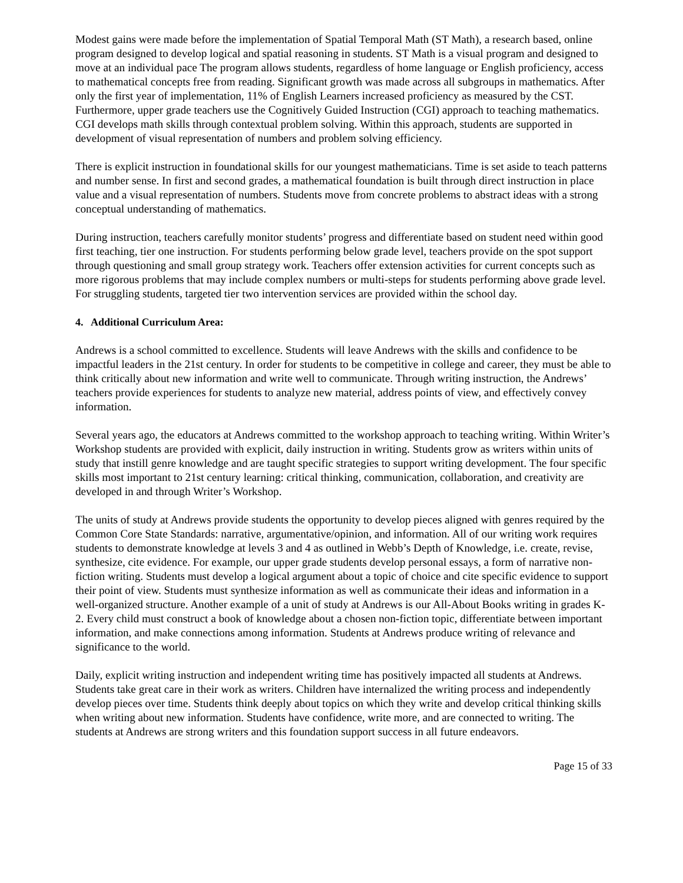Modest gains were made before the implementation of Spatial Temporal Math (ST Math), a research based, online program designed to develop logical and spatial reasoning in students. ST Math is a visual program and designed to move at an individual pace The program allows students, regardless of home language or English proficiency, access to mathematical concepts free from reading. Significant growth was made across all subgroups in mathematics. After only the first year of implementation, 11% of English Learners increased proficiency as measured by the CST. Furthermore, upper grade teachers use the Cognitively Guided Instruction (CGI) approach to teaching mathematics. CGI develops math skills through contextual problem solving. Within this approach, students are supported in development of visual representation of numbers and problem solving efficiency.
There is explicit instruction in foundational skills for our youngest mathematicians. Time is set aside to teach patterns and number sense. In first and second grades, a mathematical foundation is built through direct instruction in place value and a visual representation of numbers. Students move from concrete problems to abstract ideas with a strong conceptual understanding of mathematics.
During instruction, teachers carefully monitor students’ progress and differentiate based on student need within good first teaching, tier one instruction. For students performing below grade level, teachers provide on the spot support through questioning and small group strategy work. Teachers offer extension activities for current concepts such as more rigorous problems that may include complex numbers or multi-steps for students performing above grade level. For struggling students, targeted tier two intervention services are provided within the school day.
4. Additional Curriculum Area:
Andrews is a school committed to excellence. Students will leave Andrews with the skills and confidence to be impactful leaders in the 21st century. In order for students to be competitive in college and career, they must be able to think critically about new information and write well to communicate. Through writing instruction, the Andrews’ teachers provide experiences for students to analyze new material, address points of view, and effectively convey information.
Several years ago, the educators at Andrews committed to the workshop approach to teaching writing. Within Writer’s Workshop students are provided with explicit, daily instruction in writing. Students grow as writers within units of study that instill genre knowledge and are taught specific strategies to support writing development. The four specific skills most important to 21st century learning: critical thinking, communication, collaboration, and creativity are developed in and through Writer’s Workshop.
The units of study at Andrews provide students the opportunity to develop pieces aligned with genres required by the Common Core State Standards: narrative, argumentative/opinion, and information. All of our writing work requires students to demonstrate knowledge at levels 3 and 4 as outlined in Webb’s Depth of Knowledge, i.e. create, revise, synthesize, cite evidence. For example, our upper grade students develop personal essays, a form of narrative non-fiction writing. Students must develop a logical argument about a topic of choice and cite specific evidence to support their point of view. Students must synthesize information as well as communicate their ideas and information in a well-organized structure. Another example of a unit of study at Andrews is our All-About Books writing in grades K-2. Every child must construct a book of knowledge about a chosen non-fiction topic, differentiate between important information, and make connections among information. Students at Andrews produce writing of relevance and significance to the world.
Daily, explicit writing instruction and independent writing time has positively impacted all students at Andrews. Students take great care in their work as writers. Children have internalized the writing process and independently develop pieces over time. Students think deeply about topics on which they write and develop critical thinking skills when writing about new information. Students have confidence, write more, and are connected to writing. The students at Andrews are strong writers and this foundation support success in all future endeavors.
Page 15 of 33